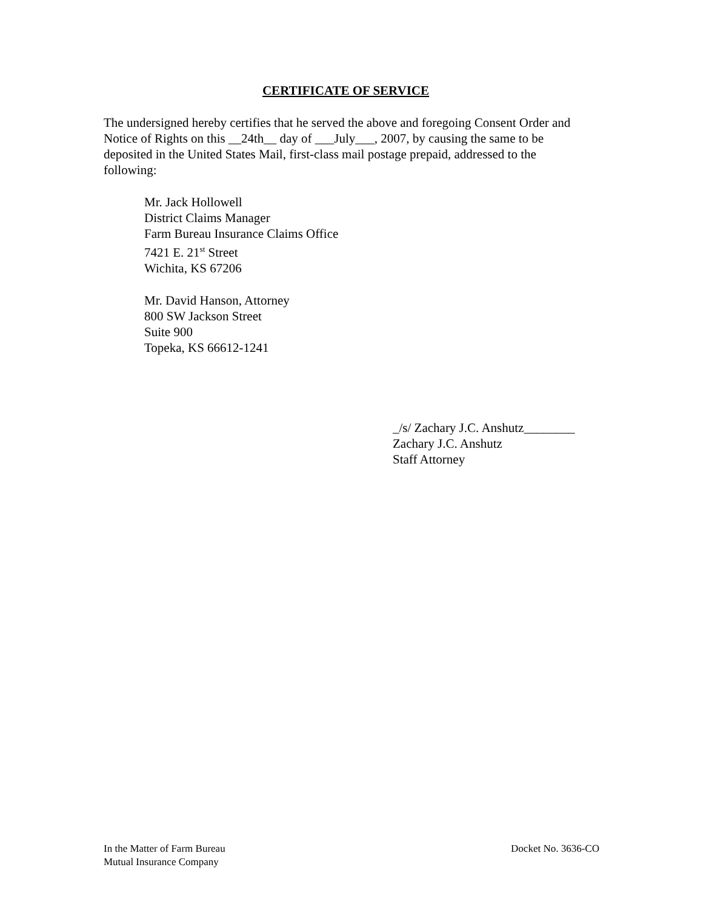CERTIFICATE OF SERVICE
The undersigned hereby certifies that he served the above and foregoing Consent Order and Notice of Rights on this __24th__ day of ___July___, 2007, by causing the same to be deposited in the United States Mail, first-class mail postage prepaid, addressed to the following:
Mr. Jack Hollowell
District Claims Manager
Farm Bureau Insurance Claims Office
7421 E. 21<sup>st</sup> Street
Wichita, KS 67206
Mr. David Hanson, Attorney
800 SW Jackson Street
Suite 900
Topeka, KS 66612-1241
_/s/ Zachary J.C. Anshutz________
Zachary J.C. Anshutz
Staff Attorney
In the Matter of Farm Bureau
Mutual Insurance Company
Docket No. 3636-CO